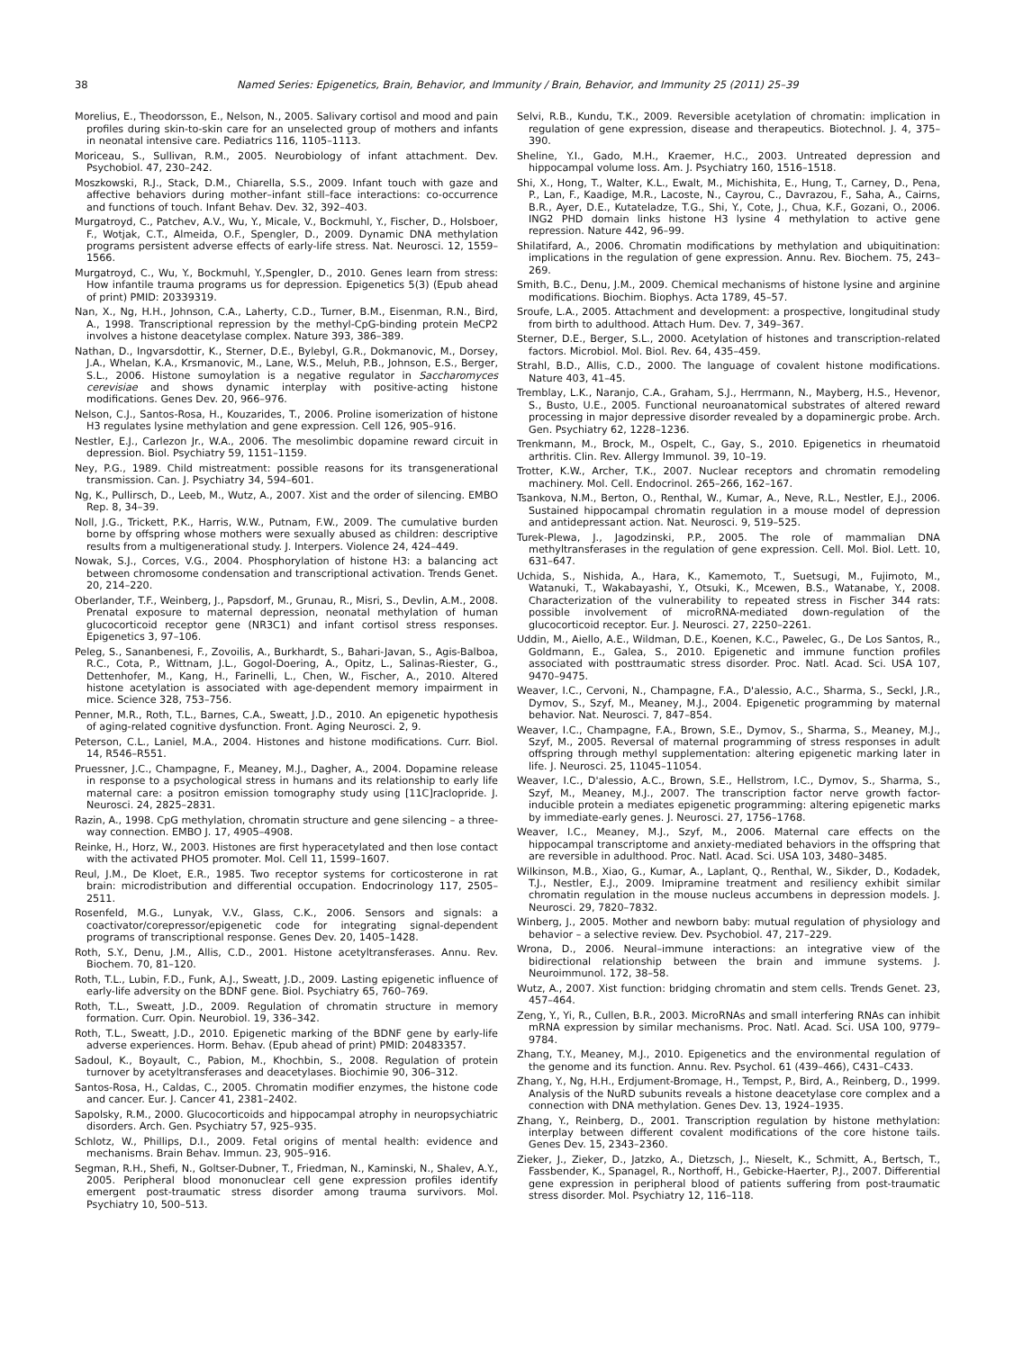38 Named Series: Epigenetics, Brain, Behavior, and Immunity / Brain, Behavior, and Immunity 25 (2011) 25–39
Morelius, E., Theodorsson, E., Nelson, N., 2005. Salivary cortisol and mood and pain profiles during skin-to-skin care for an unselected group of mothers and infants in neonatal intensive care. Pediatrics 116, 1105–1113.
Moriceau, S., Sullivan, R.M., 2005. Neurobiology of infant attachment. Dev. Psychobiol. 47, 230–242.
Moszkowski, R.J., Stack, D.M., Chiarella, S.S., 2009. Infant touch with gaze and affective behaviors during mother–infant still–face interactions: co-occurrence and functions of touch. Infant Behav. Dev. 32, 392–403.
Murgatroyd, C., Patchev, A.V., Wu, Y., Micale, V., Bockmuhl, Y., Fischer, D., Holsboer, F., Wotjak, C.T., Almeida, O.F., Spengler, D., 2009. Dynamic DNA methylation programs persistent adverse effects of early-life stress. Nat. Neurosci. 12, 1559–1566.
Murgatroyd, C., Wu, Y., Bockmuhl, Y.,Spengler, D., 2010. Genes learn from stress: How infantile trauma programs us for depression. Epigenetics 5(3) (Epub ahead of print) PMID: 20339319.
Nan, X., Ng, H.H., Johnson, C.A., Laherty, C.D., Turner, B.M., Eisenman, R.N., Bird, A., 1998. Transcriptional repression by the methyl-CpG-binding protein MeCP2 involves a histone deacetylase complex. Nature 393, 386–389.
Nathan, D., Ingvarsdottir, K., Sterner, D.E., Bylebyl, G.R., Dokmanovic, M., Dorsey, J.A., Whelan, K.A., Krsmanovic, M., Lane, W.S., Meluh, P.B., Johnson, E.S., Berger, S.L., 2006. Histone sumoylation is a negative regulator in Saccharomyces cerevisiae and shows dynamic interplay with positive-acting histone modifications. Genes Dev. 20, 966–976.
Nelson, C.J., Santos-Rosa, H., Kouzarides, T., 2006. Proline isomerization of histone H3 regulates lysine methylation and gene expression. Cell 126, 905–916.
Nestler, E.J., Carlezon Jr., W.A., 2006. The mesolimbic dopamine reward circuit in depression. Biol. Psychiatry 59, 1151–1159.
Ney, P.G., 1989. Child mistreatment: possible reasons for its transgenerational transmission. Can. J. Psychiatry 34, 594–601.
Ng, K., Pullirsch, D., Leeb, M., Wutz, A., 2007. Xist and the order of silencing. EMBO Rep. 8, 34–39.
Noll, J.G., Trickett, P.K., Harris, W.W., Putnam, F.W., 2009. The cumulative burden borne by offspring whose mothers were sexually abused as children: descriptive results from a multigenerational study. J. Interpers. Violence 24, 424–449.
Nowak, S.J., Corces, V.G., 2004. Phosphorylation of histone H3: a balancing act between chromosome condensation and transcriptional activation. Trends Genet. 20, 214–220.
Oberlander, T.F., Weinberg, J., Papsdorf, M., Grunau, R., Misri, S., Devlin, A.M., 2008. Prenatal exposure to maternal depression, neonatal methylation of human glucocorticoid receptor gene (NR3C1) and infant cortisol stress responses. Epigenetics 3, 97–106.
Peleg, S., Sananbenesi, F., Zovoilis, A., Burkhardt, S., Bahari-Javan, S., Agis-Balboa, R.C., Cota, P., Wittnam, J.L., Gogol-Doering, A., Opitz, L., Salinas-Riester, G., Dettenhofer, M., Kang, H., Farinelli, L., Chen, W., Fischer, A., 2010. Altered histone acetylation is associated with age-dependent memory impairment in mice. Science 328, 753–756.
Penner, M.R., Roth, T.L., Barnes, C.A., Sweatt, J.D., 2010. An epigenetic hypothesis of aging-related cognitive dysfunction. Front. Aging Neurosci. 2, 9.
Peterson, C.L., Laniel, M.A., 2004. Histones and histone modifications. Curr. Biol. 14, R546–R551.
Pruessner, J.C., Champagne, F., Meaney, M.J., Dagher, A., 2004. Dopamine release in response to a psychological stress in humans and its relationship to early life maternal care: a positron emission tomography study using [11C]raclopride. J. Neurosci. 24, 2825–2831.
Razin, A., 1998. CpG methylation, chromatin structure and gene silencing – a three-way connection. EMBO J. 17, 4905–4908.
Reinke, H., Horz, W., 2003. Histones are first hyperacetylated and then lose contact with the activated PHO5 promoter. Mol. Cell 11, 1599–1607.
Reul, J.M., De Kloet, E.R., 1985. Two receptor systems for corticosterone in rat brain: microdistribution and differential occupation. Endocrinology 117, 2505–2511.
Rosenfeld, M.G., Lunyak, V.V., Glass, C.K., 2006. Sensors and signals: a coactivator/corepressor/epigenetic code for integrating signal-dependent programs of transcriptional response. Genes Dev. 20, 1405–1428.
Roth, S.Y., Denu, J.M., Allis, C.D., 2001. Histone acetyltransferases. Annu. Rev. Biochem. 70, 81–120.
Roth, T.L., Lubin, F.D., Funk, A.J., Sweatt, J.D., 2009. Lasting epigenetic influence of early-life adversity on the BDNF gene. Biol. Psychiatry 65, 760–769.
Roth, T.L., Sweatt, J.D., 2009. Regulation of chromatin structure in memory formation. Curr. Opin. Neurobiol. 19, 336–342.
Roth, T.L., Sweatt, J.D., 2010. Epigenetic marking of the BDNF gene by early-life adverse experiences. Horm. Behav. (Epub ahead of print) PMID: 20483357.
Sadoul, K., Boyault, C., Pabion, M., Khochbin, S., 2008. Regulation of protein turnover by acetyltransferases and deacetylases. Biochimie 90, 306–312.
Santos-Rosa, H., Caldas, C., 2005. Chromatin modifier enzymes, the histone code and cancer. Eur. J. Cancer 41, 2381–2402.
Sapolsky, R.M., 2000. Glucocorticoids and hippocampal atrophy in neuropsychiatric disorders. Arch. Gen. Psychiatry 57, 925–935.
Schlotz, W., Phillips, D.I., 2009. Fetal origins of mental health: evidence and mechanisms. Brain Behav. Immun. 23, 905–916.
Segman, R.H., Shefi, N., Goltser-Dubner, T., Friedman, N., Kaminski, N., Shalev, A.Y., 2005. Peripheral blood mononuclear cell gene expression profiles identify emergent post-traumatic stress disorder among trauma survivors. Mol. Psychiatry 10, 500–513.
Selvi, R.B., Kundu, T.K., 2009. Reversible acetylation of chromatin: implication in regulation of gene expression, disease and therapeutics. Biotechnol. J. 4, 375–390.
Sheline, Y.I., Gado, M.H., Kraemer, H.C., 2003. Untreated depression and hippocampal volume loss. Am. J. Psychiatry 160, 1516–1518.
Shi, X., Hong, T., Walter, K.L., Ewalt, M., Michishita, E., Hung, T., Carney, D., Pena, P., Lan, F., Kaadige, M.R., Lacoste, N., Cayrou, C., Davrazou, F., Saha, A., Cairns, B.R., Ayer, D.E., Kutateladze, T.G., Shi, Y., Cote, J., Chua, K.F., Gozani, O., 2006. ING2 PHD domain links histone H3 lysine 4 methylation to active gene repression. Nature 442, 96–99.
Shilatifard, A., 2006. Chromatin modifications by methylation and ubiquitination: implications in the regulation of gene expression. Annu. Rev. Biochem. 75, 243–269.
Smith, B.C., Denu, J.M., 2009. Chemical mechanisms of histone lysine and arginine modifications. Biochim. Biophys. Acta 1789, 45–57.
Sroufe, L.A., 2005. Attachment and development: a prospective, longitudinal study from birth to adulthood. Attach Hum. Dev. 7, 349–367.
Sterner, D.E., Berger, S.L., 2000. Acetylation of histones and transcription-related factors. Microbiol. Mol. Biol. Rev. 64, 435–459.
Strahl, B.D., Allis, C.D., 2000. The language of covalent histone modifications. Nature 403, 41–45.
Tremblay, L.K., Naranjo, C.A., Graham, S.J., Herrmann, N., Mayberg, H.S., Hevenor, S., Busto, U.E., 2005. Functional neuroanatomical substrates of altered reward processing in major depressive disorder revealed by a dopaminergic probe. Arch. Gen. Psychiatry 62, 1228–1236.
Trenkmann, M., Brock, M., Ospelt, C., Gay, S., 2010. Epigenetics in rheumatoid arthritis. Clin. Rev. Allergy Immunol. 39, 10–19.
Trotter, K.W., Archer, T.K., 2007. Nuclear receptors and chromatin remodeling machinery. Mol. Cell. Endocrinol. 265–266, 162–167.
Tsankova, N.M., Berton, O., Renthal, W., Kumar, A., Neve, R.L., Nestler, E.J., 2006. Sustained hippocampal chromatin regulation in a mouse model of depression and antidepressant action. Nat. Neurosci. 9, 519–525.
Turek-Plewa, J., Jagodzinski, P.P., 2005. The role of mammalian DNA methyltransferases in the regulation of gene expression. Cell. Mol. Biol. Lett. 10, 631–647.
Uchida, S., Nishida, A., Hara, K., Kamemoto, T., Suetsugi, M., Fujimoto, M., Watanuki, T., Wakabayashi, Y., Otsuki, K., Mcewen, B.S., Watanabe, Y., 2008. Characterization of the vulnerability to repeated stress in Fischer 344 rats: possible involvement of microRNA-mediated down-regulation of the glucocorticoid receptor. Eur. J. Neurosci. 27, 2250–2261.
Uddin, M., Aiello, A.E., Wildman, D.E., Koenen, K.C., Pawelec, G., De Los Santos, R., Goldmann, E., Galea, S., 2010. Epigenetic and immune function profiles associated with posttraumatic stress disorder. Proc. Natl. Acad. Sci. USA 107, 9470–9475.
Weaver, I.C., Cervoni, N., Champagne, F.A., D'alessio, A.C., Sharma, S., Seckl, J.R., Dymov, S., Szyf, M., Meaney, M.J., 2004. Epigenetic programming by maternal behavior. Nat. Neurosci. 7, 847–854.
Weaver, I.C., Champagne, F.A., Brown, S.E., Dymov, S., Sharma, S., Meaney, M.J., Szyf, M., 2005. Reversal of maternal programming of stress responses in adult offspring through methyl supplementation: altering epigenetic marking later in life. J. Neurosci. 25, 11045–11054.
Weaver, I.C., D'alessio, A.C., Brown, S.E., Hellstrom, I.C., Dymov, S., Sharma, S., Szyf, M., Meaney, M.J., 2007. The transcription factor nerve growth factor-inducible protein a mediates epigenetic programming: altering epigenetic marks by immediate-early genes. J. Neurosci. 27, 1756–1768.
Weaver, I.C., Meaney, M.J., Szyf, M., 2006. Maternal care effects on the hippocampal transcriptome and anxiety-mediated behaviors in the offspring that are reversible in adulthood. Proc. Natl. Acad. Sci. USA 103, 3480–3485.
Wilkinson, M.B., Xiao, G., Kumar, A., Laplant, Q., Renthal, W., Sikder, D., Kodadek, T.J., Nestler, E.J., 2009. Imipramine treatment and resiliency exhibit similar chromatin regulation in the mouse nucleus accumbens in depression models. J. Neurosci. 29, 7820–7832.
Winberg, J., 2005. Mother and newborn baby: mutual regulation of physiology and behavior – a selective review. Dev. Psychobiol. 47, 217–229.
Wrona, D., 2006. Neural–immune interactions: an integrative view of the bidirectional relationship between the brain and immune systems. J. Neuroimmunol. 172, 38–58.
Wutz, A., 2007. Xist function: bridging chromatin and stem cells. Trends Genet. 23, 457–464.
Zeng, Y., Yi, R., Cullen, B.R., 2003. MicroRNAs and small interfering RNAs can inhibit mRNA expression by similar mechanisms. Proc. Natl. Acad. Sci. USA 100, 9779–9784.
Zhang, T.Y., Meaney, M.J., 2010. Epigenetics and the environmental regulation of the genome and its function. Annu. Rev. Psychol. 61 (439–466), C431–C433.
Zhang, Y., Ng, H.H., Erdjument-Bromage, H., Tempst, P., Bird, A., Reinberg, D., 1999. Analysis of the NuRD subunits reveals a histone deacetylase core complex and a connection with DNA methylation. Genes Dev. 13, 1924–1935.
Zhang, Y., Reinberg, D., 2001. Transcription regulation by histone methylation: interplay between different covalent modifications of the core histone tails. Genes Dev. 15, 2343–2360.
Zieker, J., Zieker, D., Jatzko, A., Dietzsch, J., Nieselt, K., Schmitt, A., Bertsch, T., Fassbender, K., Spanagel, R., Northoff, H., Gebicke-Haerter, P.J., 2007. Differential gene expression in peripheral blood of patients suffering from post-traumatic stress disorder. Mol. Psychiatry 12, 116–118.